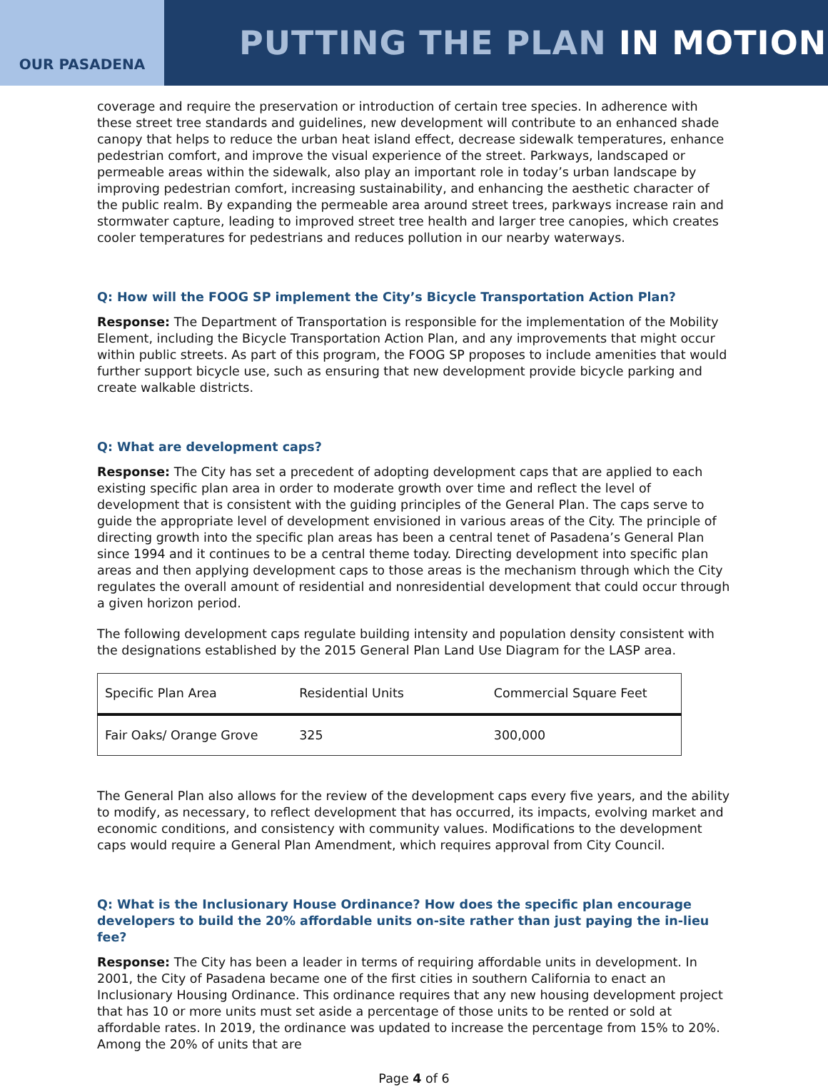OUR PASADENA
PUTTING THE PLAN IN MOTION
coverage and require the preservation or introduction of certain tree species. In adherence with these street tree standards and guidelines, new development will contribute to an enhanced shade canopy that helps to reduce the urban heat island effect, decrease sidewalk temperatures, enhance pedestrian comfort, and improve the visual experience of the street. Parkways, landscaped or permeable areas within the sidewalk, also play an important role in today’s urban landscape by improving pedestrian comfort, increasing sustainability, and enhancing the aesthetic character of the public realm. By expanding the permeable area around street trees, parkways increase rain and stormwater capture, leading to improved street tree health and larger tree canopies, which creates cooler temperatures for pedestrians and reduces pollution in our nearby waterways.
Q: How will the FOOG SP implement the City’s Bicycle Transportation Action Plan?
Response: The Department of Transportation is responsible for the implementation of the Mobility Element, including the Bicycle Transportation Action Plan, and any improvements that might occur within public streets. As part of this program, the FOOG SP proposes to include amenities that would further support bicycle use, such as ensuring that new development provide bicycle parking and create walkable districts.
Q: What are development caps?
Response: The City has set a precedent of adopting development caps that are applied to each existing specific plan area in order to moderate growth over time and reflect the level of development that is consistent with the guiding principles of the General Plan. The caps serve to guide the appropriate level of development envisioned in various areas of the City. The principle of directing growth into the specific plan areas has been a central tenet of Pasadena’s General Plan since 1994 and it continues to be a central theme today. Directing development into specific plan areas and then applying development caps to those areas is the mechanism through which the City regulates the overall amount of residential and nonresidential development that could occur through a given horizon period.
The following development caps regulate building intensity and population density consistent with the designations established by the 2015 General Plan Land Use Diagram for the LASP area.
| Specific Plan Area | Residential Units | Commercial Square Feet |
| Fair Oaks/ Orange Grove | 325 | 300,000 |
The General Plan also allows for the review of the development caps every five years, and the ability to modify, as necessary, to reflect development that has occurred, its impacts, evolving market and economic conditions, and consistency with community values. Modifications to the development caps would require a General Plan Amendment, which requires approval from City Council.
Q: What is the Inclusionary House Ordinance? How does the specific plan encourage developers to build the 20% affordable units on-site rather than just paying the in-lieu fee?
Response: The City has been a leader in terms of requiring affordable units in development. In 2001, the City of Pasadena became one of the first cities in southern California to enact an Inclusionary Housing Ordinance. This ordinance requires that any new housing development project that has 10 or more units must set aside a percentage of those units to be rented or sold at affordable rates. In 2019, the ordinance was updated to increase the percentage from 15% to 20%. Among the 20% of units that are
Page 4 of 6